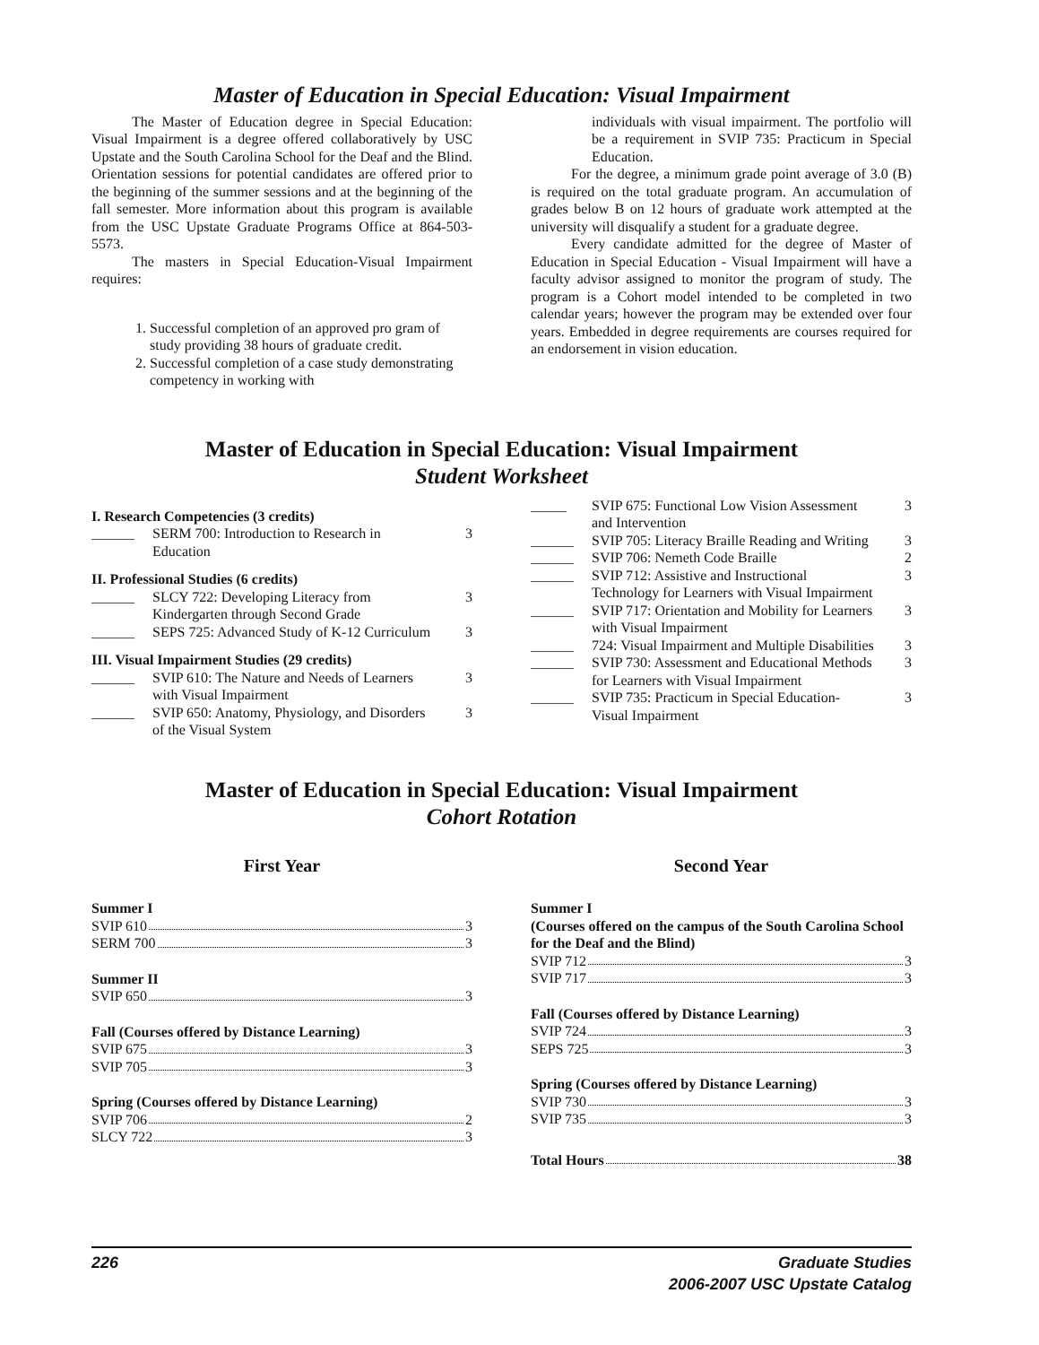Master of Education in Special Education: Visual Impairment
The Master of Education degree in Special Education: Visual Impairment is a degree offered collaboratively by USC Upstate and the South Carolina School for the Deaf and the Blind. Orientation sessions for potential candidates are offered prior to the beginning of the summer sessions and at the beginning of the fall semester. More information about this program is available from the USC Upstate Graduate Programs Office at 864-503-5573.
The masters in Special Education-Visual Impairment requires:
1. Successful completion of an approved pro gram of study providing 38 hours of graduate credit.
2. Successful completion of a case study demonstrating competency in working with
individuals with visual impairment. The portfolio will be a requirement in SVIP 735: Practicum in Special Education.
For the degree, a minimum grade point average of 3.0 (B) is required on the total graduate program. An accumulation of grades below B on 12 hours of graduate work attempted at the university will disqualify a student for a graduate degree.
Every candidate admitted for the degree of Master of Education in Special Education - Visual Impairment will have a faculty advisor assigned to monitor the program of study. The program is a Cohort model intended to be completed in two calendar years; however the program may be extended over four years. Embedded in degree requirements are courses required for an endorsement in vision education.
Master of Education in Special Education: Visual Impairment
Student Worksheet
I. Research Competencies (3 credits)
______ SERM 700: Introduction to Research in Education 3
II. Professional Studies (6 credits)
______ SLCY 722: Developing Literacy from Kindergarten through Second Grade 3
______ SEPS 725: Advanced Study of K-12 Curriculum 3
III. Visual Impairment Studies (29 credits)
______ SVIP 610: The Nature and Needs of Learners with Visual Impairment 3
______ SVIP 650: Anatomy, Physiology, and Disorders of the Visual System 3
_____ SVIP 675: Functional Low Vision Assessment and Intervention 3
______ SVIP 705: Literacy Braille Reading and Writing 3
______ SVIP 706: Nemeth Code Braille 2
______ SVIP 712: Assistive and Instructional Technology for Learners with Visual Impairment 3
______ SVIP 717: Orientation and Mobility for Learners with Visual Impairment 3
______ 724: Visual Impairment and Multiple Disabilities 3
______ SVIP 730: Assessment and Educational Methods for Learners with Visual Impairment 3
______ SVIP 735: Practicum in Special Education-Visual Impairment 3
Master of Education in Special Education: Visual Impairment
Cohort Rotation
First Year
Summer I
SVIP 610 3
SERM 700 3
Summer II
SVIP 650 3
Fall (Courses offered by Distance Learning)
SVIP 675 3
SVIP 705 3
Spring (Courses offered by Distance Learning)
SVIP 706 2
SLCY 722 3
Second Year
Summer I
(Courses offered on the campus of the South Carolina School for the Deaf and the Blind)
SVIP 712 3
SVIP 717 3
Fall (Courses offered by Distance Learning)
SVIP 724 3
SEPS 725 3
Spring (Courses offered by Distance Learning)
SVIP 730 3
SVIP 735 3
Total Hours 38
226 Graduate Studies
2006-2007 USC Upstate Catalog